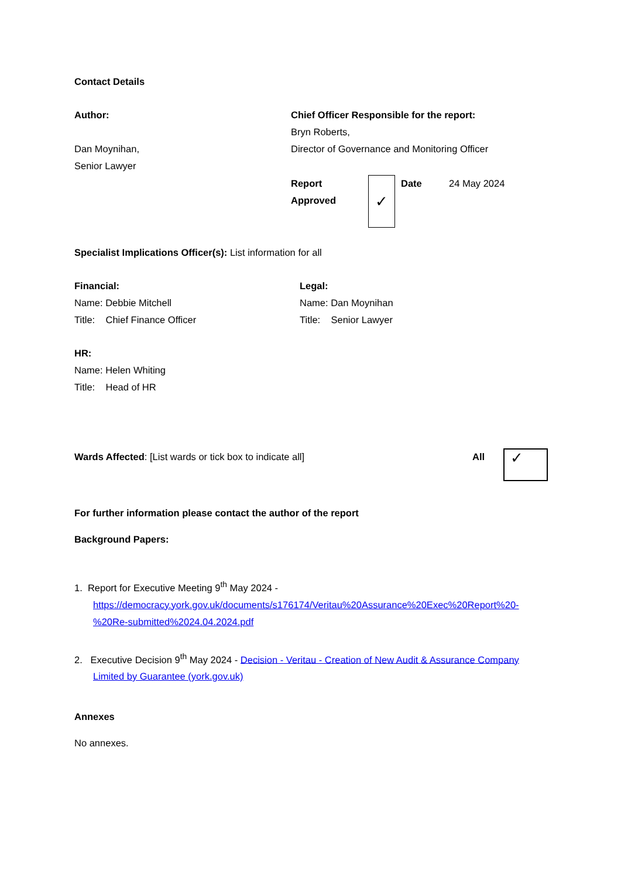Contact Details
Author:
Dan Moynihan,
Senior Lawyer
Chief Officer Responsible for the report:
Bryn Roberts,
Director of Governance and Monitoring Officer
Report Approved
✓
Date 24 May 2024
Specialist Implications Officer(s): List information for all
Financial:
Name: Debbie Mitchell
Title: Chief Finance Officer
Legal:
Name: Dan Moynihan
Title: Senior Lawyer
HR:
Name: Helen Whiting
Title: Head of HR
Wards Affected: [List wards or tick box to indicate all] All
✓
For further information please contact the author of the report
Background Papers:
1. Report for Executive Meeting 9<sup>th</sup> May 2024 - https://democracy.york.gov.uk/documents/s176174/Veritau%20Assurance%20Exec%20Report%20-%20Re-submitted%2024.04.2024.pdf
2. Executive Decision 9<sup>th</sup> May 2024 - Decision - Veritau - Creation of New Audit & Assurance Company Limited by Guarantee (york.gov.uk)
Annexes
No annexes.